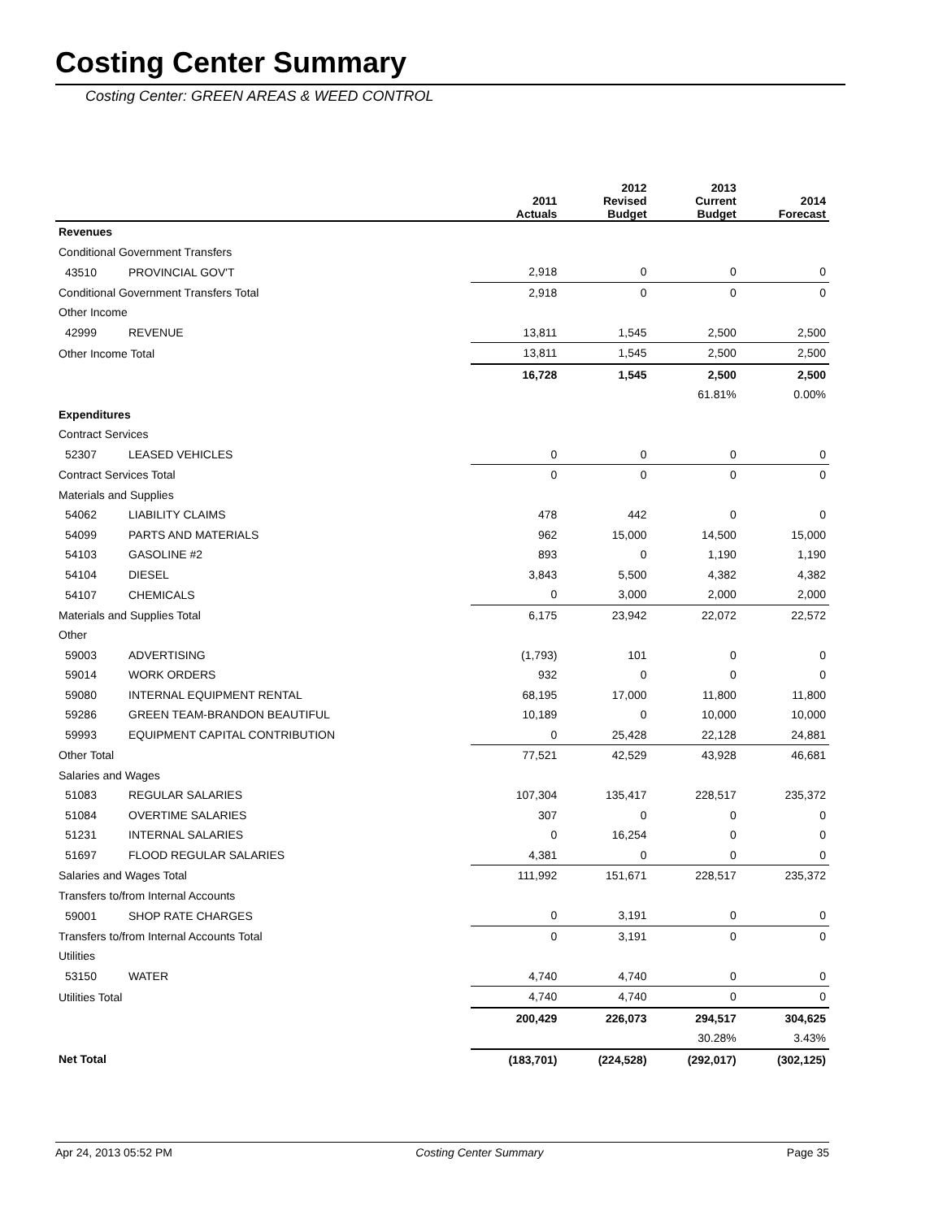Costing Center Summary
Costing Center: GREEN AREAS & WEED CONTROL
| | | 2011 Actuals | 2012 Revised Budget | 2013 Current Budget | 2014 Forecast |
| --- | --- | --- | --- | --- | --- |
| Revenues | | | | | |
| Conditional Government Transfers | | | | | |
| 43510 | PROVINCIAL GOV'T | 2,918 | 0 | 0 | 0 |
| Conditional Government Transfers Total | | 2,918 | 0 | 0 | 0 |
| Other Income | | | | | |
| 42999 | REVENUE | 13,811 | 1,545 | 2,500 | 2,500 |
| Other Income Total | | 13,811 | 1,545 | 2,500 | 2,500 |
| | | 16,728 | 1,545 | 2,500 | 2,500 |
| | | | | 61.81% | 0.00% |
| Expenditures | | | | | |
| Contract Services | | | | | |
| 52307 | LEASED VEHICLES | 0 | 0 | 0 | 0 |
| Contract Services Total | | 0 | 0 | 0 | 0 |
| Materials and Supplies | | | | | |
| 54062 | LIABILITY CLAIMS | 478 | 442 | 0 | 0 |
| 54099 | PARTS AND MATERIALS | 962 | 15,000 | 14,500 | 15,000 |
| 54103 | GASOLINE #2 | 893 | 0 | 1,190 | 1,190 |
| 54104 | DIESEL | 3,843 | 5,500 | 4,382 | 4,382 |
| 54107 | CHEMICALS | 0 | 3,000 | 2,000 | 2,000 |
| Materials and Supplies Total | | 6,175 | 23,942 | 22,072 | 22,572 |
| Other | | | | | |
| 59003 | ADVERTISING | (1,793) | 101 | 0 | 0 |
| 59014 | WORK ORDERS | 932 | 0 | 0 | 0 |
| 59080 | INTERNAL EQUIPMENT RENTAL | 68,195 | 17,000 | 11,800 | 11,800 |
| 59286 | GREEN TEAM-BRANDON BEAUTIFUL | 10,189 | 0 | 10,000 | 10,000 |
| 59993 | EQUIPMENT CAPITAL CONTRIBUTION | 0 | 25,428 | 22,128 | 24,881 |
| Other Total | | 77,521 | 42,529 | 43,928 | 46,681 |
| Salaries and Wages | | | | | |
| 51083 | REGULAR SALARIES | 107,304 | 135,417 | 228,517 | 235,372 |
| 51084 | OVERTIME SALARIES | 307 | 0 | 0 | 0 |
| 51231 | INTERNAL SALARIES | 0 | 16,254 | 0 | 0 |
| 51697 | FLOOD REGULAR SALARIES | 4,381 | 0 | 0 | 0 |
| Salaries and Wages Total | | 111,992 | 151,671 | 228,517 | 235,372 |
| Transfers to/from Internal Accounts | | | | | |
| 59001 | SHOP RATE CHARGES | 0 | 3,191 | 0 | 0 |
| Transfers to/from Internal Accounts Total | | 0 | 3,191 | 0 | 0 |
| Utilities | | | | | |
| 53150 | WATER | 4,740 | 4,740 | 0 | 0 |
| Utilities Total | | 4,740 | 4,740 | 0 | 0 |
| | | 200,429 | 226,073 | 294,517 | 304,625 |
| | | | | 30.28% | 3.43% |
| Net Total | | (183,701) | (224,528) | (292,017) | (302,125) |
Apr 24, 2013 05:52 PM Costing Center Summary Page 35